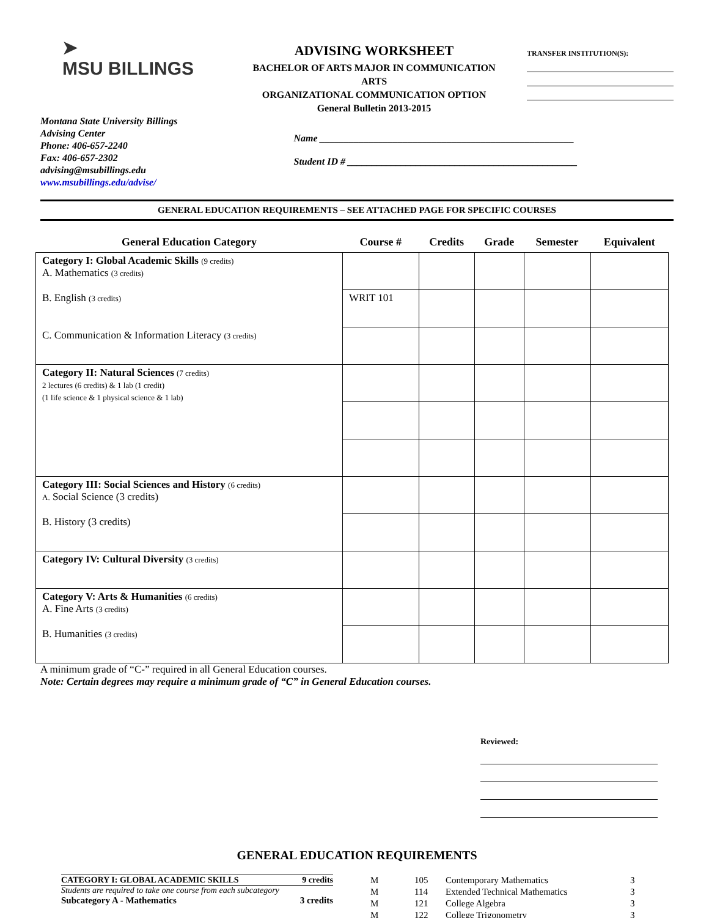➤
MSU BILLINGS
ADVISING WORKSHEET
BACHELOR OF ARTS MAJOR IN COMMUNICATION ARTS
ORGANIZATIONAL COMMUNICATION OPTION
General Bulletin 2013-2015
TRANSFER INSTITUTION(S):
Montana State University Billings
Advising Center
Phone: 406-657-2240
Fax: 406-657-2302
advising@msubillings.edu
www.msubillings.edu/advise/
Name ____________________________________________________
Student ID # _______________________________________________
GENERAL EDUCATION REQUIREMENTS – SEE ATTACHED PAGE FOR SPECIFIC COURSES
| General Education Category | Course # | Credits | Grade | Semester | Equivalent |
| --- | --- | --- | --- | --- | --- |
| Category I: Global Academic Skills (9 credits) A. Mathematics (3 credits) | | | | | |
| B. English (3 credits) | WRIT 101 | | | | |
| C. Communication & Information Literacy (3 credits) | | | | | |
| Category II: Natural Sciences (7 credits) 2 lectures (6 credits) & 1 lab (1 credit) (1 life science & 1 physical science & 1 lab) | | | | | |
| Category III: Social Sciences and History (6 credits) A. Social Science (3 credits) | | | | | |
| B. History (3 credits) | | | | | |
| Category IV: Cultural Diversity (3 credits) | | | | | |
| Category V: Arts & Humanities (6 credits) A. Fine Arts (3 credits) | | | | | |
| B. Humanities (3 credits) | | | | | |
A minimum grade of “C-” required in all General Education courses.
Note: Certain degrees may require a minimum grade of “C” in General Education courses.
Reviewed:
GENERAL EDUCATION REQUIREMENTS
CATEGORY I: GLOBAL ACADEMIC SKILLS 9 credits
Students are required to take one course from each subcategory
Subcategory A - Mathematics 3 credits
| M | 105 | Contemporary Mathematics | 3 |
| M | 114 | Extended Technical Mathematics | 3 |
| M | 121 | College Algebra | 3 |
| M | 122 | College Trigonometry | 3 |